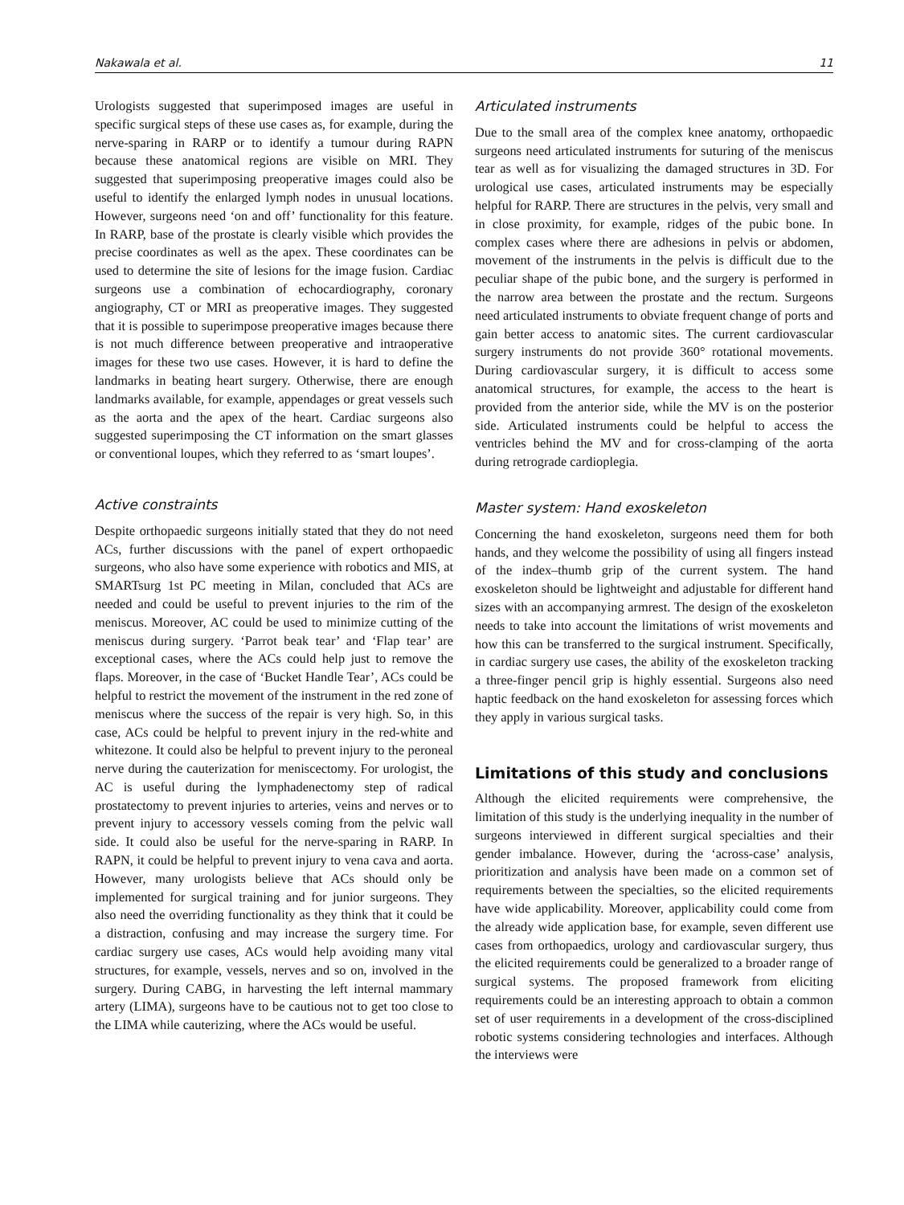Nakawala et al. 11
Urologists suggested that superimposed images are useful in specific surgical steps of these use cases as, for example, during the nerve-sparing in RARP or to identify a tumour during RAPN because these anatomical regions are visible on MRI. They suggested that superimposing preoperative images could also be useful to identify the enlarged lymph nodes in unusual locations. However, surgeons need ‘on and off’ functionality for this feature. In RARP, base of the prostate is clearly visible which provides the precise coordinates as well as the apex. These coordinates can be used to determine the site of lesions for the image fusion. Cardiac surgeons use a combination of echocardiography, coronary angiography, CT or MRI as preoperative images. They suggested that it is possible to superimpose preoperative images because there is not much difference between preoperative and intraoperative images for these two use cases. However, it is hard to define the landmarks in beating heart surgery. Otherwise, there are enough landmarks available, for example, appendages or great vessels such as the aorta and the apex of the heart. Cardiac surgeons also suggested superimposing the CT information on the smart glasses or conventional loupes, which they referred to as ‘smart loupes’.
Active constraints
Despite orthopaedic surgeons initially stated that they do not need ACs, further discussions with the panel of expert orthopaedic surgeons, who also have some experience with robotics and MIS, at SMARTsurg 1st PC meeting in Milan, concluded that ACs are needed and could be useful to prevent injuries to the rim of the meniscus. Moreover, AC could be used to minimize cutting of the meniscus during surgery. ‘Parrot beak tear’ and ‘Flap tear’ are exceptional cases, where the ACs could help just to remove the flaps. Moreover, in the case of ‘Bucket Handle Tear’, ACs could be helpful to restrict the movement of the instrument in the red zone of meniscus where the success of the repair is very high. So, in this case, ACs could be helpful to prevent injury in the red-white and whitezone. It could also be helpful to prevent injury to the peroneal nerve during the cauterization for meniscectomy. For urologist, the AC is useful during the lymphadenectomy step of radical prostatectomy to prevent injuries to arteries, veins and nerves or to prevent injury to accessory vessels coming from the pelvic wall side. It could also be useful for the nerve-sparing in RARP. In RAPN, it could be helpful to prevent injury to vena cava and aorta. However, many urologists believe that ACs should only be implemented for surgical training and for junior surgeons. They also need the overriding functionality as they think that it could be a distraction, confusing and may increase the surgery time. For cardiac surgery use cases, ACs would help avoiding many vital structures, for example, vessels, nerves and so on, involved in the surgery. During CABG, in harvesting the left internal mammary artery (LIMA), surgeons have to be cautious not to get too close to the LIMA while cauterizing, where the ACs would be useful.
Articulated instruments
Due to the small area of the complex knee anatomy, orthopaedic surgeons need articulated instruments for suturing of the meniscus tear as well as for visualizing the damaged structures in 3D. For urological use cases, articulated instruments may be especially helpful for RARP. There are structures in the pelvis, very small and in close proximity, for example, ridges of the pubic bone. In complex cases where there are adhesions in pelvis or abdomen, movement of the instruments in the pelvis is difficult due to the peculiar shape of the pubic bone, and the surgery is performed in the narrow area between the prostate and the rectum. Surgeons need articulated instruments to obviate frequent change of ports and gain better access to anatomic sites. The current cardiovascular surgery instruments do not provide 360° rotational movements. During cardiovascular surgery, it is difficult to access some anatomical structures, for example, the access to the heart is provided from the anterior side, while the MV is on the posterior side. Articulated instruments could be helpful to access the ventricles behind the MV and for cross-clamping of the aorta during retrograde cardioplegia.
Master system: Hand exoskeleton
Concerning the hand exoskeleton, surgeons need them for both hands, and they welcome the possibility of using all fingers instead of the index–thumb grip of the current system. The hand exoskeleton should be lightweight and adjustable for different hand sizes with an accompanying armrest. The design of the exoskeleton needs to take into account the limitations of wrist movements and how this can be transferred to the surgical instrument. Specifically, in cardiac surgery use cases, the ability of the exoskeleton tracking a three-finger pencil grip is highly essential. Surgeons also need haptic feedback on the hand exoskeleton for assessing forces which they apply in various surgical tasks.
Limitations of this study and conclusions
Although the elicited requirements were comprehensive, the limitation of this study is the underlying inequality in the number of surgeons interviewed in different surgical specialties and their gender imbalance. However, during the ‘across-case’ analysis, prioritization and analysis have been made on a common set of requirements between the specialties, so the elicited requirements have wide applicability. Moreover, applicability could come from the already wide application base, for example, seven different use cases from orthopaedics, urology and cardiovascular surgery, thus the elicited requirements could be generalized to a broader range of surgical systems. The proposed framework from eliciting requirements could be an interesting approach to obtain a common set of user requirements in a development of the cross-disciplined robotic systems considering technologies and interfaces. Although the interviews were